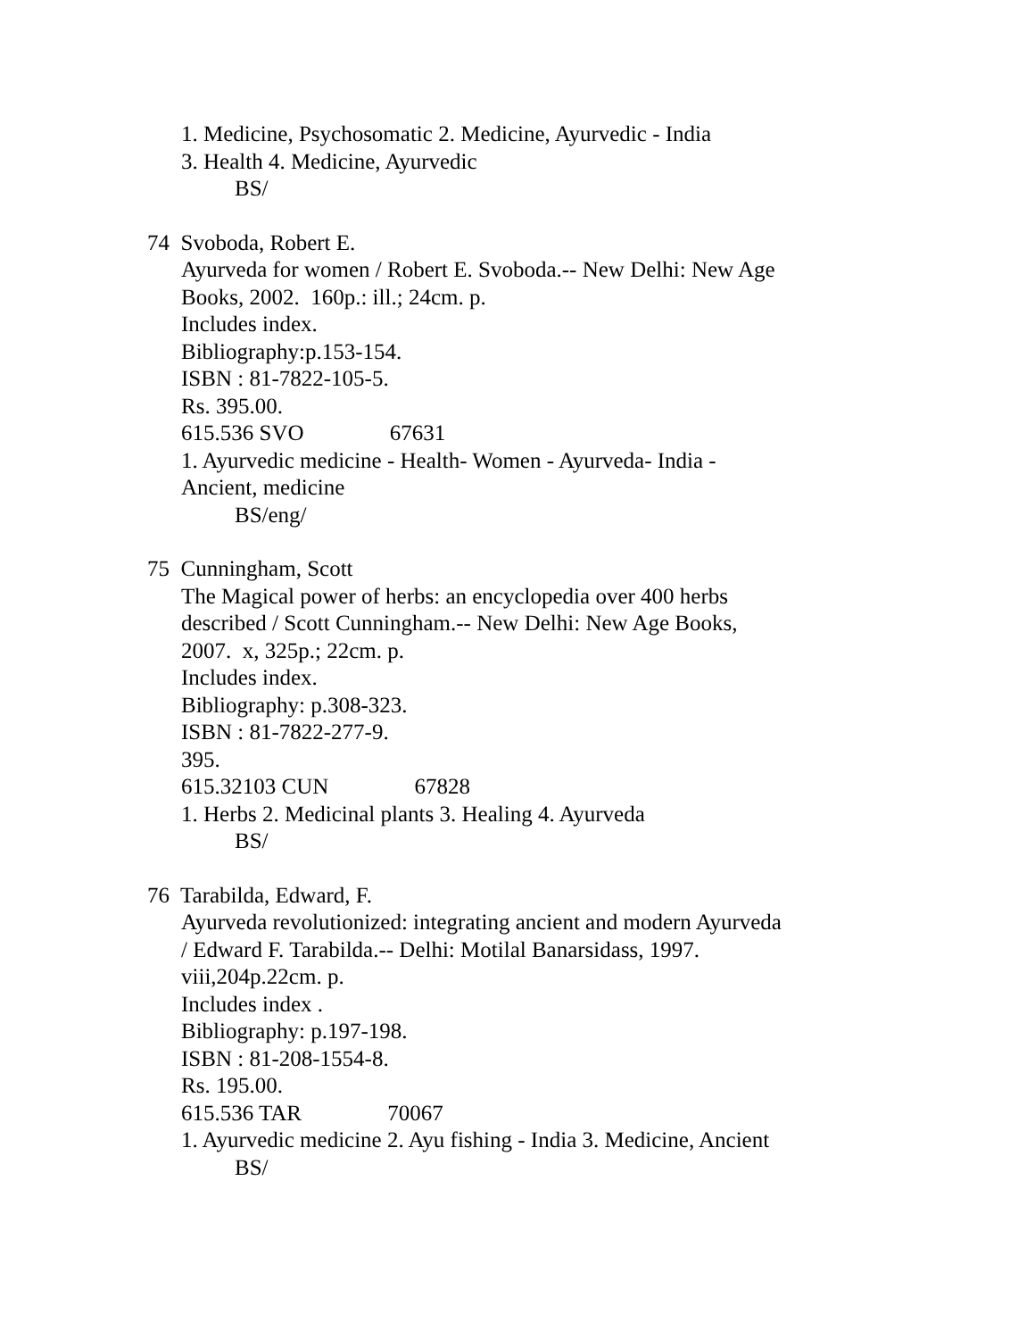1. Medicine, Psychosomatic 2. Medicine, Ayurvedic - India
3. Health 4. Medicine, Ayurvedic
BS/
74 Svoboda, Robert E.
Ayurveda for women / Robert E. Svoboda.-- New Delhi: New Age Books, 2002. 160p.: ill.; 24cm. p.
Includes index.
Bibliography:p.153-154.
ISBN : 81-7822-105-5.
Rs. 395.00.
615.536 SVO 67631
1. Ayurvedic medicine - Health- Women - Ayurveda- India - Ancient, medicine
BS/eng/
75 Cunningham, Scott
The Magical power of herbs: an encyclopedia over 400 herbs described / Scott Cunningham.-- New Delhi: New Age Books, 2007. x, 325p.; 22cm. p.
Includes index.
Bibliography: p.308-323.
ISBN : 81-7822-277-9.
395.
615.32103 CUN 67828
1. Herbs 2. Medicinal plants 3. Healing 4. Ayurveda
BS/
76 Tarabilda, Edward, F.
Ayurveda revolutionized: integrating ancient and modern Ayurveda / Edward F. Tarabilda.-- Delhi: Motilal Banarsidass, 1997. viii,204p.22cm. p.
Includes index .
Bibliography: p.197-198.
ISBN : 81-208-1554-8.
Rs. 195.00.
615.536 TAR 70067
1. Ayurvedic medicine 2. Ayu fishing - India 3. Medicine, Ancient
BS/